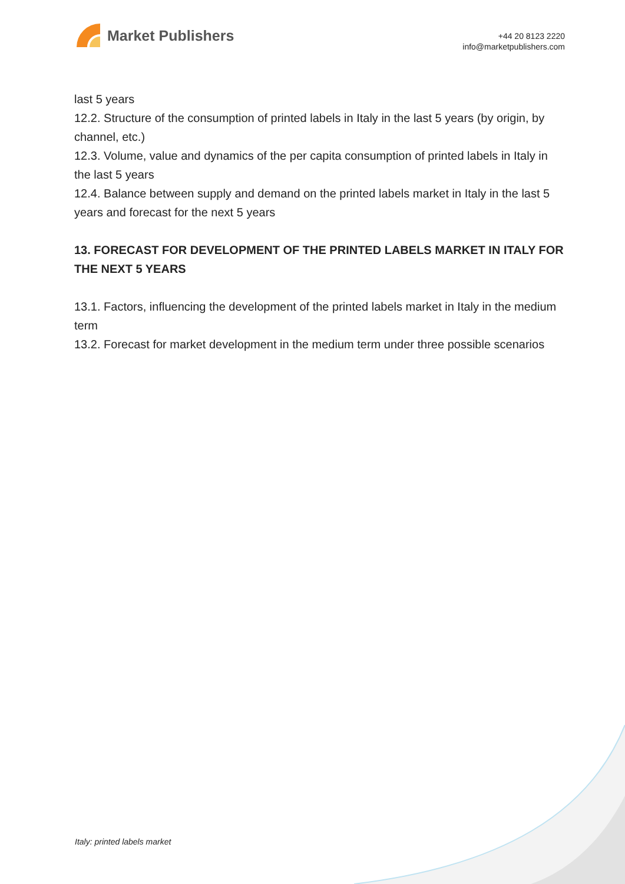Market Publishers
+44 20 8123 2220
info@marketpublishers.com
last 5 years
12.2. Structure of the consumption of printed labels in Italy in the last 5 years (by origin, by channel, etc.)
12.3. Volume, value and dynamics of the per capita consumption of printed labels in Italy in the last 5 years
12.4. Balance between supply and demand on the printed labels market in Italy in the last 5 years and forecast for the next 5 years
13. FORECAST FOR DEVELOPMENT OF THE PRINTED LABELS MARKET IN ITALY FOR THE NEXT 5 YEARS
13.1. Factors, influencing the development of the printed labels market in Italy in the medium term
13.2. Forecast for market development in the medium term under three possible scenarios
Italy: printed labels market